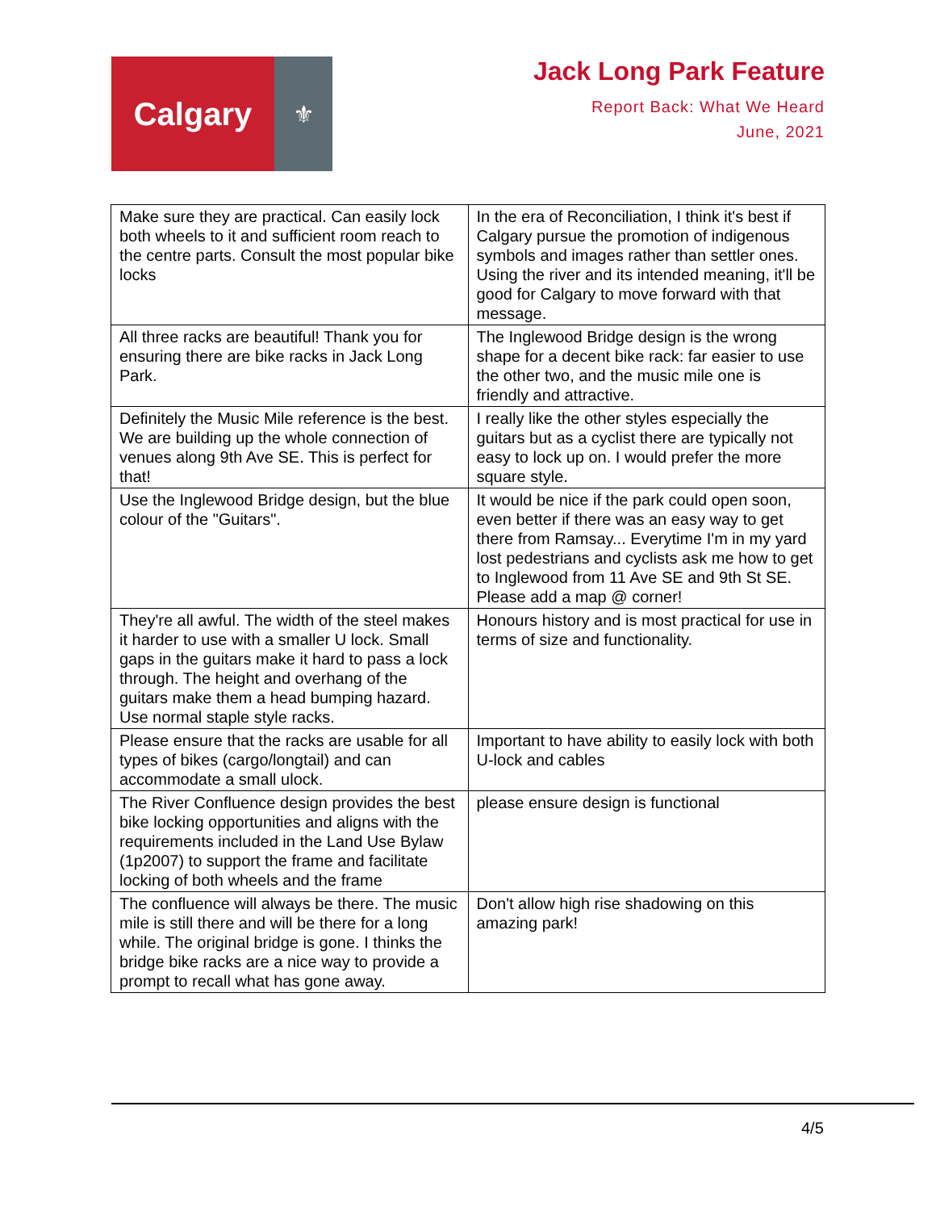Calgary
⚜
Jack Long Park Feature
Report Back: What We Heard
June, 2021
| Make sure they are practical. Can easily lock both wheels to it and sufficient room reach to the centre parts. Consult the most popular bike locks | In the era of Reconciliation, I think it's best if Calgary pursue the promotion of indigenous symbols and images rather than settler ones. Using the river and its intended meaning, it'll be good for Calgary to move forward with that message. |
| All three racks are beautiful! Thank you for ensuring there are bike racks in Jack Long Park. | The Inglewood Bridge design is the wrong shape for a decent bike rack: far easier to use the other two, and the music mile one is friendly and attractive. |
| Definitely the Music Mile reference is the best. We are building up the whole connection of venues along 9th Ave SE. This is perfect for that! | I really like the other styles especially the guitars but as a cyclist there are typically not easy to lock up on. I would prefer the more square style. |
| Use the Inglewood Bridge design, but the blue colour of the "Guitars". | It would be nice if the park could open soon, even better if there was an easy way to get there from Ramsay... Everytime I'm in my yard lost pedestrians and cyclists ask me how to get to Inglewood from 11 Ave SE and 9th St SE. Please add a map @ corner! |
| They're all awful. The width of the steel makes it harder to use with a smaller U lock. Small gaps in the guitars make it hard to pass a lock through. The height and overhang of the guitars make them a head bumping hazard. Use normal staple style racks. | Honours history and is most practical for use in terms of size and functionality. |
| Please ensure that the racks are usable for all types of bikes (cargo/longtail) and can accommodate a small ulock. | Important to have ability to easily lock with both U-lock and cables |
| The River Confluence design provides the best bike locking opportunities and aligns with the requirements included in the Land Use Bylaw (1p2007) to support the frame and facilitate locking of both wheels and the frame | please ensure design is functional |
| The confluence will always be there. The music mile is still there and will be there for a long while. The original bridge is gone. I thinks the bridge bike racks are a nice way to provide a prompt to recall what has gone away. | Don't allow high rise shadowing on this amazing park! |
4/5